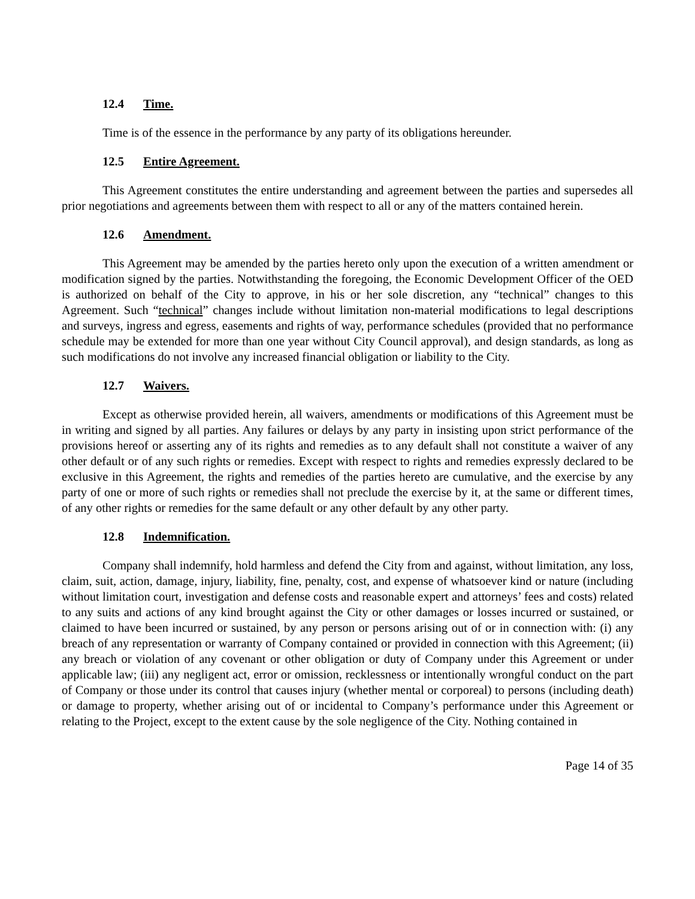12.4 Time.
Time is of the essence in the performance by any party of its obligations hereunder.
12.5 Entire Agreement.
This Agreement constitutes the entire understanding and agreement between the parties and supersedes all prior negotiations and agreements between them with respect to all or any of the matters contained herein.
12.6 Amendment.
This Agreement may be amended by the parties hereto only upon the execution of a written amendment or modification signed by the parties. Notwithstanding the foregoing, the Economic Development Officer of the OED is authorized on behalf of the City to approve, in his or her sole discretion, any “technical” changes to this Agreement. Such “technical” changes include without limitation non-material modifications to legal descriptions and surveys, ingress and egress, easements and rights of way, performance schedules (provided that no performance schedule may be extended for more than one year without City Council approval), and design standards, as long as such modifications do not involve any increased financial obligation or liability to the City.
12.7 Waivers.
Except as otherwise provided herein, all waivers, amendments or modifications of this Agreement must be in writing and signed by all parties. Any failures or delays by any party in insisting upon strict performance of the provisions hereof or asserting any of its rights and remedies as to any default shall not constitute a waiver of any other default or of any such rights or remedies. Except with respect to rights and remedies expressly declared to be exclusive in this Agreement, the rights and remedies of the parties hereto are cumulative, and the exercise by any party of one or more of such rights or remedies shall not preclude the exercise by it, at the same or different times, of any other rights or remedies for the same default or any other default by any other party.
12.8 Indemnification.
Company shall indemnify, hold harmless and defend the City from and against, without limitation, any loss, claim, suit, action, damage, injury, liability, fine, penalty, cost, and expense of whatsoever kind or nature (including without limitation court, investigation and defense costs and reasonable expert and attorneys’ fees and costs) related to any suits and actions of any kind brought against the City or other damages or losses incurred or sustained, or claimed to have been incurred or sustained, by any person or persons arising out of or in connection with: (i) any breach of any representation or warranty of Company contained or provided in connection with this Agreement; (ii) any breach or violation of any covenant or other obligation or duty of Company under this Agreement or under applicable law; (iii) any negligent act, error or omission, recklessness or intentionally wrongful conduct on the part of Company or those under its control that causes injury (whether mental or corporeal) to persons (including death) or damage to property, whether arising out of or incidental to Company’s performance under this Agreement or relating to the Project, except to the extent cause by the sole negligence of the City. Nothing contained in
Page 14 of 35